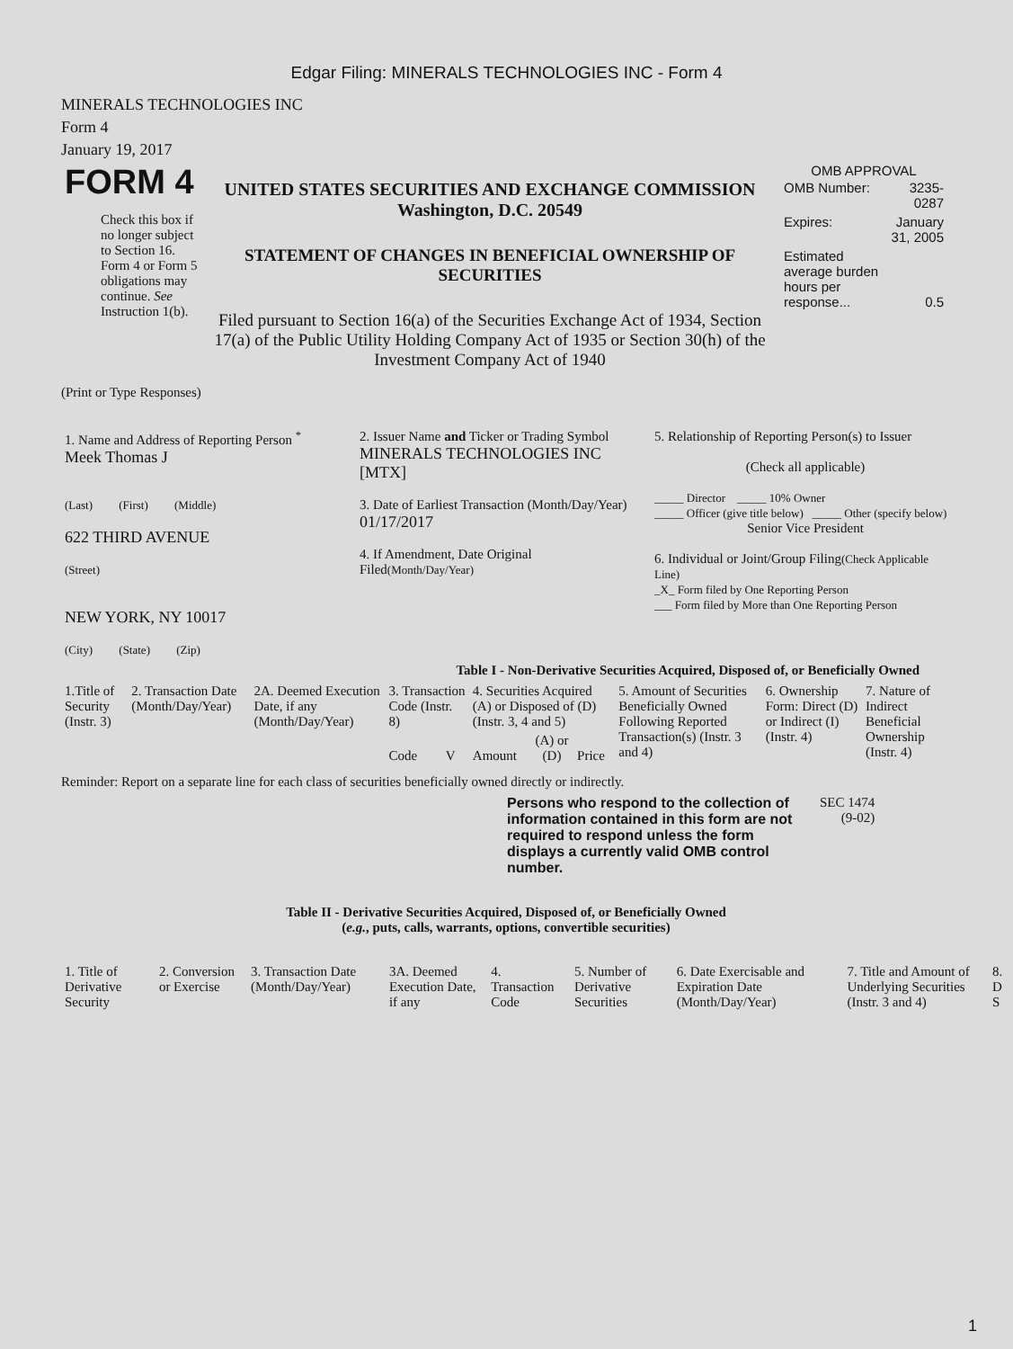Edgar Filing: MINERALS TECHNOLOGIES INC - Form 4
MINERALS TECHNOLOGIES INC
Form 4
January 19, 2017
| FORM 4 Check this box if no longer subject to Section 16. Form 4 or Form 5 obligations may continue. See Instruction 1(b). | UNITED STATES SECURITIES AND EXCHANGE COMMISSION Washington, D.C. 20549 STATEMENT OF CHANGES IN BENEFICIAL OWNERSHIP OF SECURITIES Filed pursuant to Section 16(a) of the Securities Exchange Act of 1934, Section 17(a) of the Public Utility Holding Company Act of 1935 or Section 30(h) of the Investment Company Act of 1940 | OMB APPROVAL / OMB Number: / 3235-0287 / / Expires: / January 31, 2005 / / Estimated average burden hours per response... / 0.5 / |
(Print or Type Responses)
| 1. Name and Address of Reporting Person <sup>*</sup> Meek Thomas J (Last) (First) (Middle) 622 THIRD AVENUE (Street) NEW YORK, NY 10017 (City) (State) (Zip) | 2. Issuer Name and Ticker or Trading Symbol MINERALS TECHNOLOGIES INC [MTX] 3. Date of Earliest Transaction (Month/Day/Year) 01/17/2017 4. If Amendment, Date Original Filed (Month/Day/Year) | 5. Relationship of Reporting Person(s) to Issuer (Check all applicable) _____ Director _____ 10% Owner _____ Officer (give title below) _____ Other (specify below) Senior Vice President 6. Individual or Joint/Group Filing (Check Applicable Line) _X_ Form filed by One Reporting Person ___ Form filed by More than One Reporting Person |
Table I - Non-Derivative Securities Acquired, Disposed of, or Beneficially Owned
| 1.Title of Security (Instr. 3) | 2. Transaction Date (Month/Day/Year) | 2A. Deemed Execution Date, if any (Month/Day/Year) | 3. Transaction Code (Instr. 8) | | 4. Securities Acquired (A) or Disposed of (D) (Instr. 3, 4 and 5) | | | 5. Amount of Securities Beneficially Owned Following Reported Transaction(s) (Instr. 3 and 4) | 6. Ownership Form: Direct (D) or Indirect (I) (Instr. 4) | 7. Nature of Indirect Beneficial Ownership (Instr. 4) |
| --- | --- | --- | --- | --- | --- | --- | --- | --- | --- | --- |
| | | | Code | V | Amount | (A) or (D) | Price | | | |
Reminder: Report on a separate line for each class of securities beneficially owned directly or indirectly.
| Persons who respond to the collection of information contained in this form are not required to respond unless the form displays a currently valid OMB control number. | SEC 1474 (9-02) |
Table II - Derivative Securities Acquired, Disposed of, or Beneficially Owned
(e.g., puts, calls, warrants, options, convertible securities)
| 1. Title of Derivative Security | 2. Conversion or Exercise | 3. Transaction Date (Month/Day/Year) | 3A. Deemed Execution Date, if any | 4. Transaction Code | 5. Number of Derivative Securities | 6. Date Exercisable and Expiration Date (Month/Day/Year) | 7. Title and Amount of Underlying Securities (Instr. 3 and 4) | 8. D S |
| --- | --- | --- | --- | --- | --- | --- | --- | --- |
1